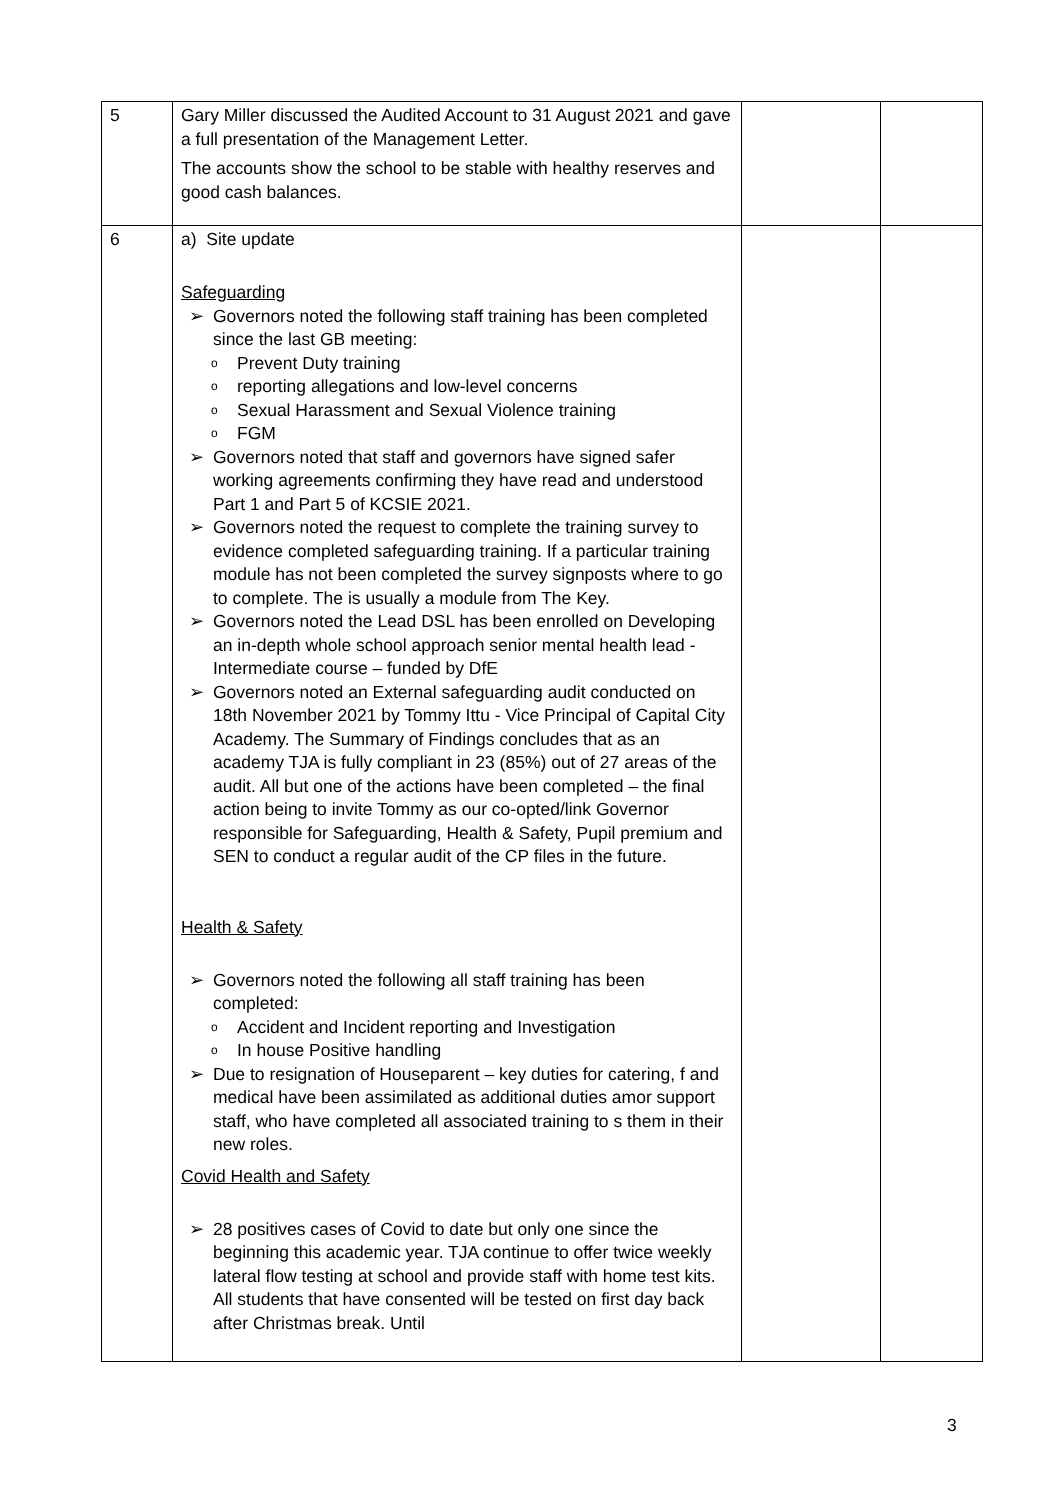| 5 | Gary Miller discussed the Audited Account to 31 August 2021 and gave a full presentation of the Management Letter. The accounts show the school to be stable with healthy reserves and good cash balances. | | |
| 6 | a) Site update Safeguarding ➢ Governors noted the following staff training has been completed since the last GB meeting: o Prevent Duty training o reporting allegations and low-level concerns o Sexual Harassment and Sexual Violence training o FGM ➢ Governors noted that staff and governors have signed safer working agreements confirming they have read and understood Part 1 and Part 5 of KCSIE 2021. ➢ Governors noted the request to complete the training survey to evidence completed safeguarding training. If a particular training module has not been completed the survey signposts where to go to complete. The is usually a module from The Key. ➢ Governors noted the Lead DSL has been enrolled on Developing an in-depth whole school approach senior mental health lead -Intermediate course – funded by DfE ➢ Governors noted an External safeguarding audit conducted on 18th November 2021 by Tommy Ittu - Vice Principal of Capital City Academy. The Summary of Findings concludes that as an academy TJA is fully compliant in 23 (85%) out of 27 areas of the audit. All but one of the actions have been completed – the final action being to invite Tommy as our co-opted/link Governor responsible for Safeguarding, Health & Safety, Pupil premium and SEN to conduct a regular audit of the CP files in the future. Health & Safety ➢ Governors noted the following all staff training has been completed: o Accident and Incident reporting and Investigation o In house Positive handling ➢ Due to resignation of Houseparent – key duties for catering, f and medical have been assimilated as additional duties amor support staff, who have completed all associated training to s them in their new roles. Covid Health and Safety ➢ 28 positives cases of Covid to date but only one since the beginning this academic year. TJA continue to offer twice weekly lateral flow testing at school and provide staff with home test kits. All students that have consented will be tested on first day back after Christmas break. Until | | |
3